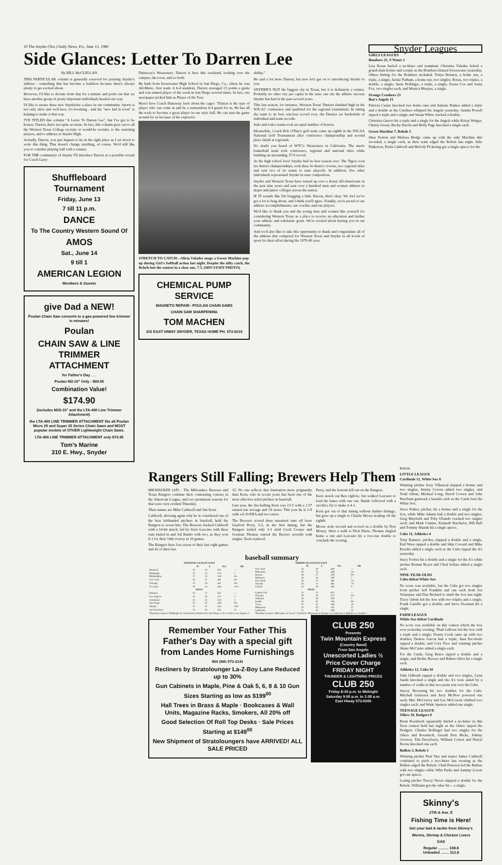10 The Snyder (Tex.) Daily News, Fri., June 13, 1980
Side Glances: Letter To Darren Lee
By BILL McCLELLAN
THIS PARTICULAR column is generally reserved for praising Snyder's athletes - something that has become a tradition because there's always plenty to get excited about.
However, I'd like to deviate from that for a minute and point out that we have another group of pretty important individuals headed our way.
I'd like to assure these new Snyderites a place in our community. Sports is not only alive and well here, it's booming - and the "new kid in town" is helping to make it that way.
I'VE TITLED this column "A Letter To Darren Lee", but I've got to be honest, Darren, that's not quite accurate. In fact, this column goes out to all the Western Texas College recruits or would-be recruits, to the returning players, and to athletes at Snyder High.
Actually, Darren, you just happen to be in the right place as I sat down to write this thing. That doesn't change anything, of course. We'd still like you to consider playing ball with a winner.
FOR THE community of Snyder I'll introduce Darren as a possible recruit for Coach Larry
Shuffleboard Tournament
Friday, June 13
7 till 11 p.m.
DANCE
To The Country Western Sound Of
AMOS
Sat., June 14
9 till 1
AMERICAN LEGION
Members & Guests
give Dad a NEW!
Poulan Chain Saw converts to a gas-powered line trimmer in minutes!
Poulan
CHAIN SAW & LINE TRIMMER ATTACHMENT
for Father's Day . . .
Poulan M2-10" Only - $99.95
Combination Value!
$174.90
(includes M25-10" and the LTA-400 Line Trimmer Attachment)
the LTA-400 LINE TRIMMER ATTACHMENT fits all Poulan Micro 25 and Super 25 Series Chain Saws and MOST popular models of OTHER Lightweight Chain Saws.
LTA-400 LINE TRIMMER ATTACHMENT only $74.95
Tom's Marine
310 E. Hwy., Snyder
Dunaway's Westerners. Darren is here this weekend, looking over the campus, the town, and so forth.
He hails from Sweetwater High School in San Diego, Ca., where he was All-Metro, first team. A 6-4 standout, Darren averaged 23 points a game and was named player of the week in San Diego several times. In fact, one newspaper picked him as Player of the Year.
Here's how Coach Dunaway feels about the cager: "Darren is the type of player who can come in and be a tremendous 6-4 guard for us. He has all the tools to become a great player in our style ball. He can turn the game around for us because of his explosive
STRETCH TO CATCH—Alicia Valadez snags a Green Machine pop-up during Girl's Softball action last night. Despite the nifty catch, the Rebels lost the contest in a close one, 7-5. (SDN STAFF PHOTO)
CHEMICAL PUMP SERVICE
MAGNETO REPAIR– POULAN CHAIN SAWS
CHAIN SAW SHARPENING
TOM MACHEN
315 EAST HIWAY SNYDER, TEXAS HOME PH. 573-5219
ability."
He said a lot more Darren, but now let's get on to introducing Snyder to you.
SNYDER'S NOT the biggest city in Texas, but it is definately a winner. Probably no other city per capita in the state can cite the athletic success Snyder has had in the past several years.
This last season, for instance, Western Texas' Dusters finished high in the WJCAC conference and qualified for the regional tournament. In taking the team to its best win-loss record ever, the Dusters set bucketfuls of individual and team records.
Judo and rodeo teams took an equal number of honors.
Meanwhile, Coach Bob O'Day's golf team came up eighth in the NJCAA National Golf Tournament after conference championship and second place finish at regionals.
No doubt you heard of WTC's Westerners in California. The men's basketball team took conference, regional and national titles while building an astounding 37-0 record.
At the high school level Snyder had its best season ever. The Tigers won six district championships, took three bi-district crowns, two regional titles and sent two of its teams to state playoffs. In addition, five other individuals represented Snyder in state competition.
Snyder and Western Texas have turned up over a dozen All-Americans in the past nine years and sent over a hundred men and women athletes to major and junior colleges across the nation.
IF IT sounds like I'm bragging a little Darren, that's okay. We feel we've got a lot to brag about, and I think you'll agree. Frankly, we're proud of our athletic accomplishments, our coaches and our players.
We'd like to thank you and the young men and women like yourself for considering Western Texas as a place to receive an education and further your athletic and scholastic goals. We're excited about having you in our community.
And we'd also like to take this opportunity to thank and congratulate all of the athletes that competed for Western Texas and Snyder in all levels of sport for their effort during the 1979-80 year.
Snyder Leagues
GIRLS LEAGUES
Bombers 25, S'Water 2
Lisa Rosas hurled a no-hitter and teammate Christina Valadez belted a grand-slam homer and a triple as the Bombers blasted Sweetwater yesterday. Others hitting for the Bombers included: Tonya Bennett, a home run, a triple, a single; Jackie Parham, a home run, two singles; Rosas, two triples, a double, a single; Susie Bollinger, a triple, a single; Zeena Cox and Jeana Fox, two singles each; and Monica Hinojos, a single.
Orange Crushers 23
Ben's Angels 15
Patricia Casias knocked two home runs and Annette Ramos added a triple and a double as the Crushers whipped the Angels yesterday. Sandra Powell ripped a triple and a single and Susan Whtie cracked a double.
Christina Guerro hit a triple and a single for the Angels while Kristy Winger, Christy Green, Becky Davila and Holly Page knocked a single each.
Green Machine 7, Rebels 5
Shea Fenton and Melissa Hodge came up with the only Machine hits recorded, a single each, as their team edged the Rebels last night. Julie Pinkerton, Paula Caldwell and Melody Pickering got a single apiece for the
Rangers Still Falling; Brewers Help Them
MILWAUKEE (AP) - The Milwaukee Brewers and Texas Rangers continue their contrasting courses in the American League, and two prominent reasons for that were very evident Thursday.
Their names are Mike Caldwell and Jim Kern.
Caldwell, showing again why he is considered one of the best lefthanded pitchers in baseball, held the Rangers to seven hits. The Brewers backed Caldwell with a 14-hit attack, led by Sixto Lezcano with three runs batted in and Sal Bando with two, as they won 8-1 for their 14th victory in 19 games.
The Rangers have lost seven of their last eight games and 42 of their last
15. No one reflects that frustration more poignantly than Kern, who in recent years has been one of the most effective relief pitchers in baseball.
Last year, the fire-balling Kern was 13-5 with a 1.57 earned run average and 29 saves. This year he is 2-8 with a 6.19 ERA and two saves.
The Brewers scored three unearned runs off loser Gaylord Perry, 3-5, in the first inning, but the Rangers trailed only 3-1 until Cecil Cooper and Gorman Thomas started the Brewer seventh with singles. Kern replaced
Perry, and the bottom fell out on the Rangers.
Kern struck out Ben Oglivie, but walked Lezcano to load the bases with one out. Bando followed with a sacrifice fly to make it 4-1.
Kern got out of that inning without further damage, but gave up a single to Charlie Moore leading off the eighth.
Moore stole second and scored on a double by Don Money. After a walk to Dick Davis, Thomas singled home a run and Lezcano hit a two-run double to conclude the scoring.
baseball summary
| NATIONAL LEAGUE EAST | | | | |
| --- | --- | --- | --- | --- |
| | W | L | Pct. | GB |
| Montreal | 32 | 20 | .615 | — |
| Pittsburgh | 31 | 23 | .574 | 2 |
| Philadelphia | 27 | 24 | .529 | 4½ |
| New York | 26 | 27 | .491 | 6½ |
| Chicago | 22 | 29 | .431 | 9½ |
| St. Louis | 20 | 35 | .364 | 13½ |
| WEST | | | | |
| Houston | 33 | 21 | .611 | — |
| Los Angeles | 32 | 24 | .571 | 2 |
| Cincinnati | 31 | 25 | .554 | 3 |
| San Diego | 25 | 32 | .439 | 9½ |
| Atlanta | 22 | 31 | .415 | 10½ |
| San Francisco | 23 | 33 | .411 | 11 |
| Thursday's Games: Pittsburgh 10, Cincinnati 6; Montreal 9, San Diego 1; New York 6, Los Angeles 5 | | | | |
| AMERICAN LEAGUE EAST | | | | |
| --- | --- | --- | --- | --- |
| | W | L | Pct. | GB |
| New York | 34 | 20 | .630 | — |
| Milwaukee | 30 | 23 | .566 | 3½ |
| Boston | 28 | 27 | .509 | 6½ |
| Baltimore | 28 | 28 | .500 | 7 |
| Cleveland | 26 | 27 | .491 | 7½ |
| Toronto | 26 | 27 | .491 | 7½ |
| Detroit | 24 | 28 | .462 | 9 |
| WEST | | | | |
| Kansas City | 35 | 21 | .625 | — |
| Chicago | 29 | 26 | .527 | 5½ |
| Oakland | 28 | 28 | .500 | 7 |
| Seattle | 26 | 31 | .456 | 9½ |
| Texas | 25 | 31 | .446 | 10 |
| Minnesota | 23 | 33 | .411 | 12 |
| California | 21 | 33 | .389 | 13 |
| Thursday's Games: Milwaukee 8, Texas 1; Detroit 8, Minnesota 4; Boston 13, California 2; Baltimore 4, Seattle 1 | | | | |
Remember Your Father This Father's Day with a special gift from Landes Home Furnishings
904 26th 573-2141
Recliners by Stratolounger La-Z-Boy Lane Reduced up to 30%
Gun Cabinets in Maple, Pine & Oak 5, 6, 8 & 10 Gun Sizes Starting as low as $199<sup>00</sup>
Hall Trees in Brass & Maple · Bookcases & Wall Units, Magazine Racks, Smokers, All 20% off
Good Selection Of Roll Top Desks · Sale Prices Starting at $149<sup>00</sup>
New Shipment of Stratoloungers have ARRIVED! ALL SALE PRICED
CLUB 250
Presents
Twin Mountain Express
(Country Band)
From San Angelo
Unescorted Ladies ½ Price Cover Charge FRIDAY NIGHT
THUNDER & LIGHTNING PRICES
CLUB 250
Friday 8:30 p.m. to Midnight
Saturday 9:00 p.m. to 1:00 a.m.
East Hiway 573-9260
Rebels.
LITTLE LEAGUE
Cardinals 12, White Sox 8
Winning pitcher Jerry Villarreal slapped a homer and two singles, Jimmy Cowen added two singles, and Todd Odom, Michael Long, David Cowen and John Burcham garnered a basehit each as the Cards beat the White Sox.
Steve Parker, pitcher, hit a homer and a single for the Sox, while Mike Adams had a double and two singles; Greg Mayfield and Toby Ubando cracked two singles each; and Mark Camire, Kenneth Batchelor, Bill Bell and Tommy Shands hit a single apiece.
Cubs 11, Athletics 4
Tony Ramero, pitcher, slapped a double and a single, Earl Ware rapped a double and Skip Coward and Mike Bowlin added a single each as the Cubs ripped the A's yesterday.
Stacy Forbes hit a double and a single for the A's while pitcher Roman Reyes and Chad Sellars added a single each.
NINE-YEAR-OLDS
Cubs defeat White Sox
No score was available, but the Cubs got two singles from pitcher Jeff Franklin and one each from Joe Velasquez and Dax Richard to snuff the Sox last night. Tracy Odom led the Sox with two triples and a single; Frank Castillo got a double; and Steve Freeman hit a single.
FARM LEAGUE
White Sox defeat Cardinals
No score was available on this contest which the Sox won yesterday evening. Thad LaRoux led the Sox with a triple and a single; Donny Cook came up with two doubles; Demos Garcia had a triple; Juan Escobedo rapped a double; and Cory Pace and winning pitcher Shane McCarter added a single each.
For the Cards, Greg Bruce ripped a double and a single; and Richie Brewer and Ruben Oliva hit a single each.
Athletics 12, Cubs 10
John Gilbreth rapped a double and two singles, Lynn Sands knocked a single and the A's were aided by a number of walks in this two-point win over the Cubs.
Stacey Browning hit two doubles for the Cubs. Mitchell Gutierrez and Jerry McNew powered one each; Mac McCravey and Lee McCowen clubbed two singles each; and Wade Spencer added one single.
TEENAGE LEAGUE
Oilers 10, Dodgers 0
Brent Roemisch apparently hurled a no-hitter in this Teen contest held last night as the Oilers ripped the Dodgers. Charles Bollinger had two singles for the Oilers and Roemisch, Gerald Don Hicks, Johnny Overton, Tim Derryberry, William Cotton and Darryl Boone knocked one each.
Bullets 3, Rebels 2
Winning pitcher Paul Tate and starter James Caldwell combined to pitch a two-hitter last evening as the Bullets edged the Rebels. Chad Peterson led the Bullets with two singles while Whit Parks and Sammy Lovett got one apiece.
Losing pitcher Tracey Neves slapped a double for the Rebels. Williams got the other hit -- a single.
Skinny's
27th & Ave. E
Fishing Time is Here!
Get your bait & tackle from Skinny's
Worms, Shrimp & Chicken Livers
GAS
Regular .......... 108.8
Unleaded ........ 112.8